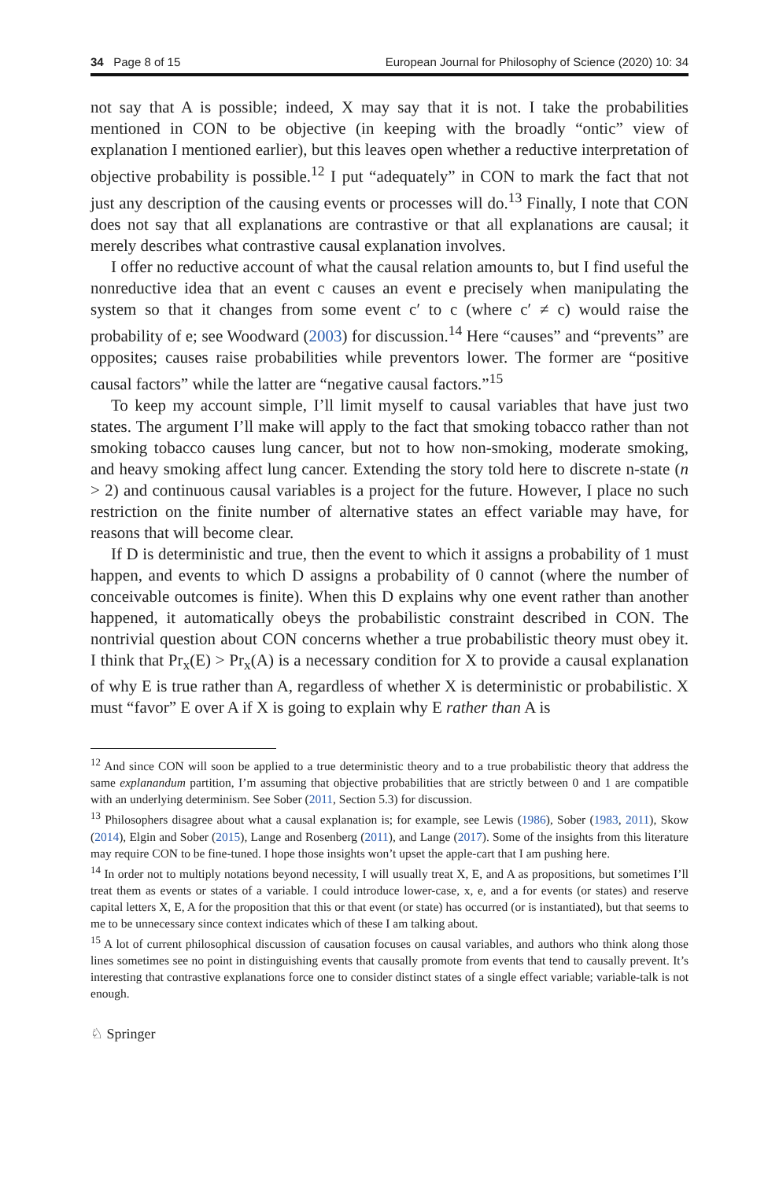34 Page 8 of 15 European Journal for Philosophy of Science (2020) 10: 34
not say that A is possible; indeed, X may say that it is not. I take the probabilities mentioned in CON to be objective (in keeping with the broadly “ontic” view of explanation I mentioned earlier), but this leaves open whether a reductive interpretation of objective probability is possible.<sup>12</sup> I put “adequately” in CON to mark the fact that not just any description of the causing events or processes will do.<sup>13</sup> Finally, I note that CON does not say that all explanations are contrastive or that all explanations are causal; it merely describes what contrastive causal explanation involves.
I offer no reductive account of what the causal relation amounts to, but I find useful the nonreductive idea that an event c causes an event e precisely when manipulating the system so that it changes from some event c′ to c (where c′ ≠ c) would raise the probability of e; see Woodward (2003) for discussion.<sup>14</sup> Here “causes” and “prevents” are opposites; causes raise probabilities while preventors lower. The former are “positive causal factors” while the latter are “negative causal factors.”<sup>15</sup>
To keep my account simple, I’ll limit myself to causal variables that have just two states. The argument I’ll make will apply to the fact that smoking tobacco rather than not smoking tobacco causes lung cancer, but not to how non-smoking, moderate smoking, and heavy smoking affect lung cancer. Extending the story told here to discrete n-state (n > 2) and continuous causal variables is a project for the future. However, I place no such restriction on the finite number of alternative states an effect variable may have, for reasons that will become clear.
If D is deterministic and true, then the event to which it assigns a probability of 1 must happen, and events to which D assigns a probability of 0 cannot (where the number of conceivable outcomes is finite). When this D explains why one event rather than another happened, it automatically obeys the probabilistic constraint described in CON. The nontrivial question about CON concerns whether a true probabilistic theory must obey it. I think that Pr<sub>x</sub>(E) > Pr<sub>x</sub>(A) is a necessary condition for X to provide a causal explanation of why E is true rather than A, regardless of whether X is deterministic or probabilistic. X must “favor” E over A if X is going to explain why E rather than A is
<sup>12</sup> And since CON will soon be applied to a true deterministic theory and to a true probabilistic theory that address the same explanandum partition, I’m assuming that objective probabilities that are strictly between 0 and 1 are compatible with an underlying determinism. See Sober (2011, Section 5.3) for discussion.
<sup>13</sup> Philosophers disagree about what a causal explanation is; for example, see Lewis (1986), Sober (1983, 2011), Skow (2014), Elgin and Sober (2015), Lange and Rosenberg (2011), and Lange (2017). Some of the insights from this literature may require CON to be fine-tuned. I hope those insights won’t upset the apple-cart that I am pushing here.
<sup>14</sup> In order not to multiply notations beyond necessity, I will usually treat X, E, and A as propositions, but sometimes I’ll treat them as events or states of a variable. I could introduce lower-case, x, e, and a for events (or states) and reserve capital letters X, E, A for the proposition that this or that event (or state) has occurred (or is instantiated), but that seems to me to be unnecessary since context indicates which of these I am talking about.
<sup>15</sup> A lot of current philosophical discussion of causation focuses on causal variables, and authors who think along those lines sometimes see no point in distinguishing events that causally promote from events that tend to causally prevent. It’s interesting that contrastive explanations force one to consider distinct states of a single effect variable; variable-talk is not enough.
♘ Springer